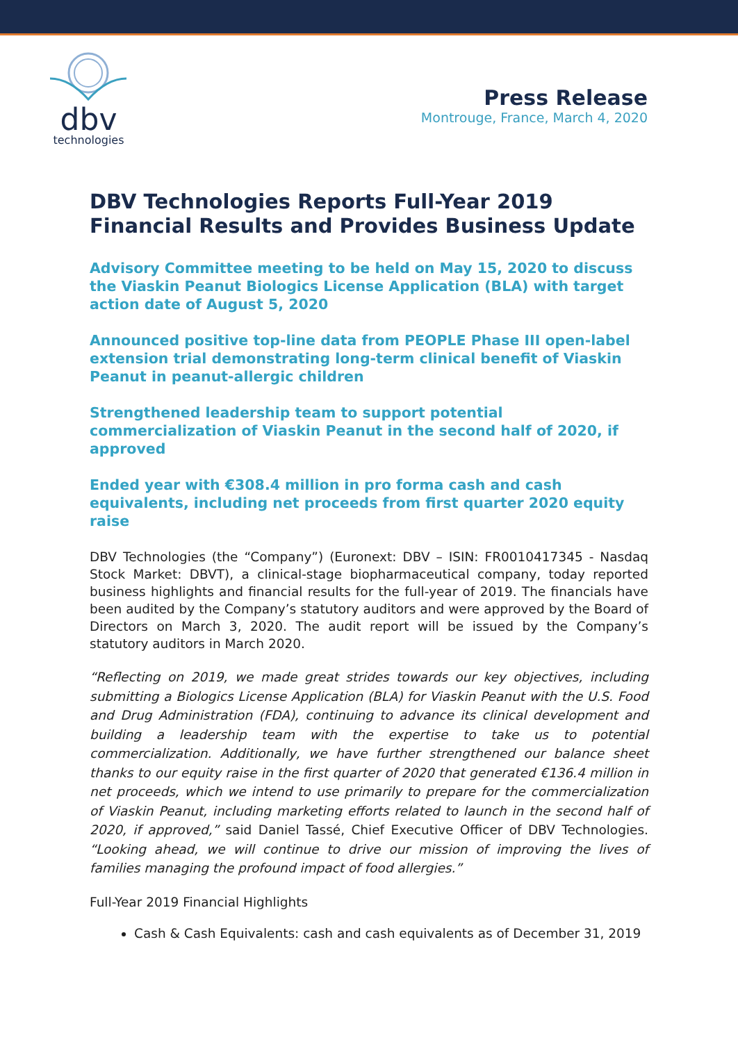dbv
technologies
Press Release
Montrouge, France, March 4, 2020
DBV Technologies Reports Full-Year 2019 Financial Results and Provides Business Update
Advisory Committee meeting to be held on May 15, 2020 to discuss the Viaskin Peanut Biologics License Application (BLA) with target action date of August 5, 2020
Announced positive top-line data from PEOPLE Phase III open-label extension trial demonstrating long-term clinical benefit of Viaskin Peanut in peanut-allergic children
Strengthened leadership team to support potential commercialization of Viaskin Peanut in the second half of 2020, if approved
Ended year with €308.4 million in pro forma cash and cash equivalents, including net proceeds from first quarter 2020 equity raise
DBV Technologies (the “Company”) (Euronext: DBV – ISIN: FR0010417345 - Nasdaq Stock Market: DBVT), a clinical-stage biopharmaceutical company, today reported business highlights and financial results for the full-year of 2019. The financials have been audited by the Company’s statutory auditors and were approved by the Board of Directors on March 3, 2020. The audit report will be issued by the Company’s statutory auditors in March 2020.
“Reflecting on 2019, we made great strides towards our key objectives, including submitting a Biologics License Application (BLA) for Viaskin Peanut with the U.S. Food and Drug Administration (FDA), continuing to advance its clinical development and building a leadership team with the expertise to take us to potential commercialization. Additionally, we have further strengthened our balance sheet thanks to our equity raise in the first quarter of 2020 that generated €136.4 million in net proceeds, which we intend to use primarily to prepare for the commercialization of Viaskin Peanut, including marketing efforts related to launch in the second half of 2020, if approved,” said Daniel Tassé, Chief Executive Officer of DBV Technologies. “Looking ahead, we will continue to drive our mission of improving the lives of families managing the profound impact of food allergies.”
Full-Year 2019 Financial Highlights
Cash & Cash Equivalents: cash and cash equivalents as of December 31, 2019